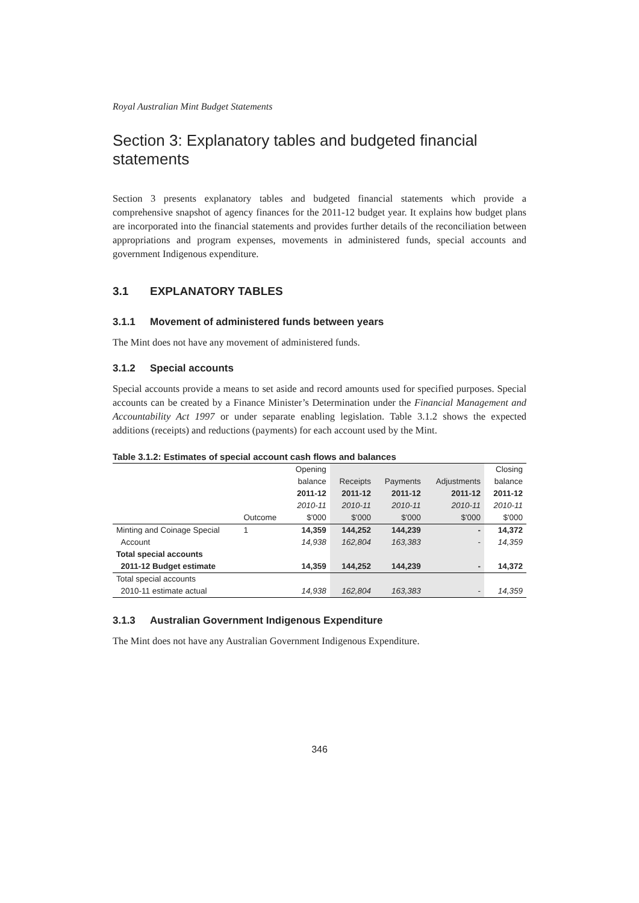Royal Australian Mint Budget Statements
Section 3: Explanatory tables and budgeted financial statements
Section 3 presents explanatory tables and budgeted financial statements which provide a comprehensive snapshot of agency finances for the 2011-12 budget year. It explains how budget plans are incorporated into the financial statements and provides further details of the reconciliation between appropriations and program expenses, movements in administered funds, special accounts and government Indigenous expenditure.
3.1 EXPLANATORY TABLES
3.1.1 Movement of administered funds between years
The Mint does not have any movement of administered funds.
3.1.2 Special accounts
Special accounts provide a means to set aside and record amounts used for specified purposes. Special accounts can be created by a Finance Minister’s Determination under the Financial Management and Accountability Act 1997 or under separate enabling legislation. Table 3.1.2 shows the expected additions (receipts) and reductions (payments) for each account used by the Mint.
Table 3.1.2: Estimates of special account cash flows and balances
| | | Opening | | | | Closing |
| | | balance | Receipts | Payments | Adjustments | balance |
| | | 2011-12 | 2011-12 | 2011-12 | 2011-12 | 2011-12 |
| | | 2010-11 | 2010-11 | 2010-11 | 2010-11 | 2010-11 |
| | Outcome | $'000 | $'000 | $'000 | $'000 | $'000 |
| Minting and Coinage Special | 1 | 14,359 | 144,252 | 144,239 | - | 14,372 |
| Account | | 14,938 | 162,804 | 163,383 | - | 14,359 |
| Total special accounts | | | | | | |
| 2011-12 Budget estimate | | 14,359 | 144,252 | 144,239 | - | 14,372 |
| Total special accounts | | | | | | |
| 2010-11 estimate actual | | 14,938 | 162,804 | 163,383 | - | 14,359 |
3.1.3 Australian Government Indigenous Expenditure
The Mint does not have any Australian Government Indigenous Expenditure.
346